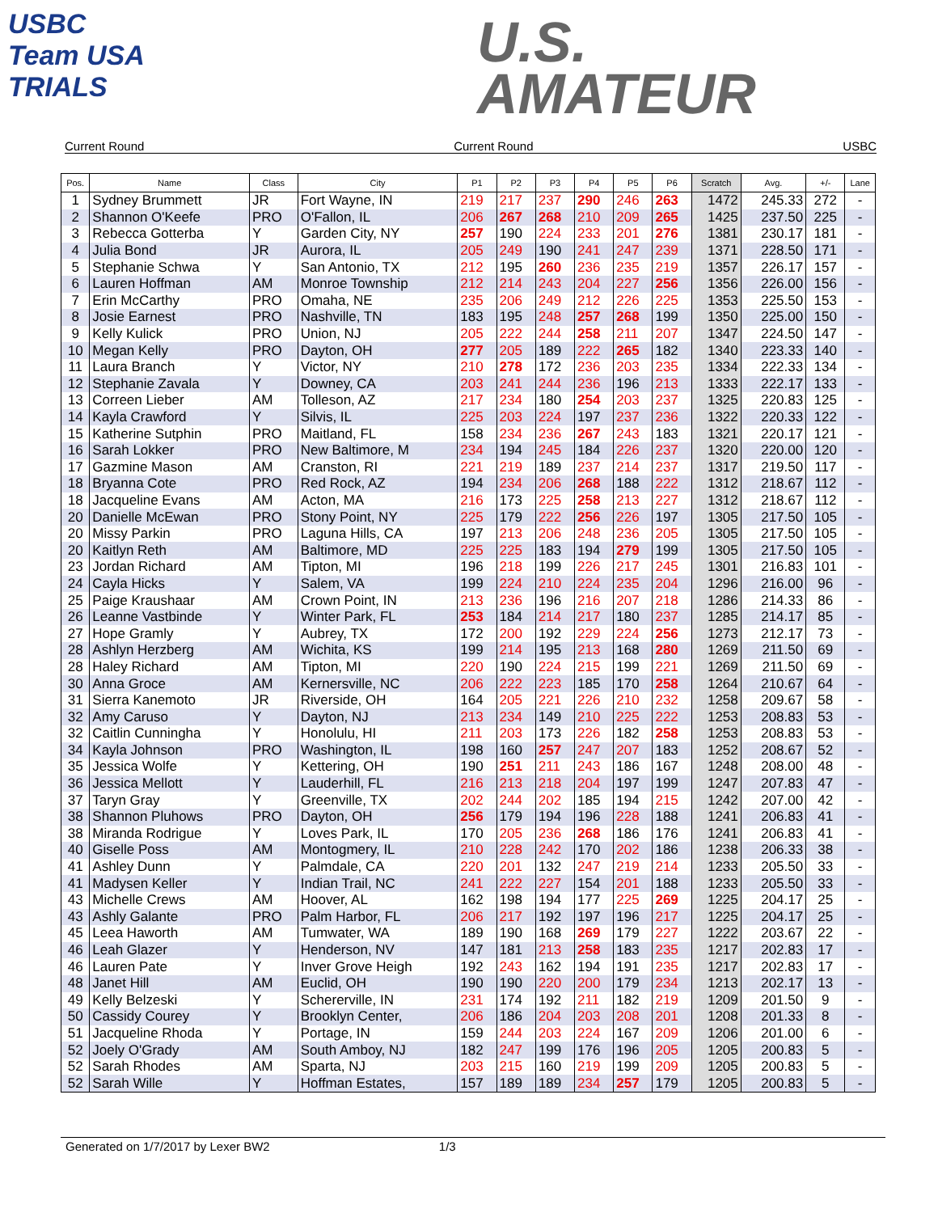USBC
Team USA
TRIALS
U.S.
AMATEUR
Current Round Current Round USBC
| Pos. | Name | Class | City | P1 | P2 | P3 | P4 | P5 | P6 | Scratch | Avg. | +/- | Lane |
| --- | --- | --- | --- | --- | --- | --- | --- | --- | --- | --- | --- | --- | --- |
| 1 | Sydney Brummett | JR | Fort Wayne, IN | 219 | 217 | 237 | 290 | 246 | 263 | 1472 | 245.33 | 272 | - |
| 2 | Shannon O'Keefe | PRO | O'Fallon, IL | 206 | 267 | 268 | 210 | 209 | 265 | 1425 | 237.50 | 225 | - |
| 3 | Rebecca Gotterba | Y | Garden City, NY | 257 | 190 | 224 | 233 | 201 | 276 | 1381 | 230.17 | 181 | - |
| 4 | Julia Bond | JR | Aurora, IL | 205 | 249 | 190 | 241 | 247 | 239 | 1371 | 228.50 | 171 | - |
| 5 | Stephanie Schwa | Y | San Antonio, TX | 212 | 195 | 260 | 236 | 235 | 219 | 1357 | 226.17 | 157 | - |
| 6 | Lauren Hoffman | AM | Monroe Township | 212 | 214 | 243 | 204 | 227 | 256 | 1356 | 226.00 | 156 | - |
| 7 | Erin McCarthy | PRO | Omaha, NE | 235 | 206 | 249 | 212 | 226 | 225 | 1353 | 225.50 | 153 | - |
| 8 | Josie Earnest | PRO | Nashville, TN | 183 | 195 | 248 | 257 | 268 | 199 | 1350 | 225.00 | 150 | - |
| 9 | Kelly Kulick | PRO | Union, NJ | 205 | 222 | 244 | 258 | 211 | 207 | 1347 | 224.50 | 147 | - |
| 10 | Megan Kelly | PRO | Dayton, OH | 277 | 205 | 189 | 222 | 265 | 182 | 1340 | 223.33 | 140 | - |
| 11 | Laura Branch | Y | Victor, NY | 210 | 278 | 172 | 236 | 203 | 235 | 1334 | 222.33 | 134 | - |
| 12 | Stephanie Zavala | Y | Downey, CA | 203 | 241 | 244 | 236 | 196 | 213 | 1333 | 222.17 | 133 | - |
| 13 | Correen Lieber | AM | Tolleson, AZ | 217 | 234 | 180 | 254 | 203 | 237 | 1325 | 220.83 | 125 | - |
| 14 | Kayla Crawford | Y | Silvis, IL | 225 | 203 | 224 | 197 | 237 | 236 | 1322 | 220.33 | 122 | - |
| 15 | Katherine Sutphin | PRO | Maitland, FL | 158 | 234 | 236 | 267 | 243 | 183 | 1321 | 220.17 | 121 | - |
| 16 | Sarah Lokker | PRO | New Baltimore, M | 234 | 194 | 245 | 184 | 226 | 237 | 1320 | 220.00 | 120 | - |
| 17 | Gazmine Mason | AM | Cranston, RI | 221 | 219 | 189 | 237 | 214 | 237 | 1317 | 219.50 | 117 | - |
| 18 | Bryanna Cote | PRO | Red Rock, AZ | 194 | 234 | 206 | 268 | 188 | 222 | 1312 | 218.67 | 112 | - |
| 18 | Jacqueline Evans | AM | Acton, MA | 216 | 173 | 225 | 258 | 213 | 227 | 1312 | 218.67 | 112 | - |
| 20 | Danielle McEwan | PRO | Stony Point, NY | 225 | 179 | 222 | 256 | 226 | 197 | 1305 | 217.50 | 105 | - |
| 20 | Missy Parkin | PRO | Laguna Hills, CA | 197 | 213 | 206 | 248 | 236 | 205 | 1305 | 217.50 | 105 | - |
| 20 | Kaitlyn Reth | AM | Baltimore, MD | 225 | 225 | 183 | 194 | 279 | 199 | 1305 | 217.50 | 105 | - |
| 23 | Jordan Richard | AM | Tipton, MI | 196 | 218 | 199 | 226 | 217 | 245 | 1301 | 216.83 | 101 | - |
| 24 | Cayla Hicks | Y | Salem, VA | 199 | 224 | 210 | 224 | 235 | 204 | 1296 | 216.00 | 96 | - |
| 25 | Paige Kraushaar | AM | Crown Point, IN | 213 | 236 | 196 | 216 | 207 | 218 | 1286 | 214.33 | 86 | - |
| 26 | Leanne Vastbinde | Y | Winter Park, FL | 253 | 184 | 214 | 217 | 180 | 237 | 1285 | 214.17 | 85 | - |
| 27 | Hope Gramly | Y | Aubrey, TX | 172 | 200 | 192 | 229 | 224 | 256 | 1273 | 212.17 | 73 | - |
| 28 | Ashlyn Herzberg | AM | Wichita, KS | 199 | 214 | 195 | 213 | 168 | 280 | 1269 | 211.50 | 69 | - |
| 28 | Haley Richard | AM | Tipton, MI | 220 | 190 | 224 | 215 | 199 | 221 | 1269 | 211.50 | 69 | - |
| 30 | Anna Groce | AM | Kernersville, NC | 206 | 222 | 223 | 185 | 170 | 258 | 1264 | 210.67 | 64 | - |
| 31 | Sierra Kanemoto | JR | Riverside, OH | 164 | 205 | 221 | 226 | 210 | 232 | 1258 | 209.67 | 58 | - |
| 32 | Amy Caruso | Y | Dayton, NJ | 213 | 234 | 149 | 210 | 225 | 222 | 1253 | 208.83 | 53 | - |
| 32 | Caitlin Cunningha | Y | Honolulu, HI | 211 | 203 | 173 | 226 | 182 | 258 | 1253 | 208.83 | 53 | - |
| 34 | Kayla Johnson | PRO | Washington, IL | 198 | 160 | 257 | 247 | 207 | 183 | 1252 | 208.67 | 52 | - |
| 35 | Jessica Wolfe | Y | Kettering, OH | 190 | 251 | 211 | 243 | 186 | 167 | 1248 | 208.00 | 48 | - |
| 36 | Jessica Mellott | Y | Lauderhill, FL | 216 | 213 | 218 | 204 | 197 | 199 | 1247 | 207.83 | 47 | - |
| 37 | Taryn Gray | Y | Greenville, TX | 202 | 244 | 202 | 185 | 194 | 215 | 1242 | 207.00 | 42 | - |
| 38 | Shannon Pluhows | PRO | Dayton, OH | 256 | 179 | 194 | 196 | 228 | 188 | 1241 | 206.83 | 41 | - |
| 38 | Miranda Rodrigue | Y | Loves Park, IL | 170 | 205 | 236 | 268 | 186 | 176 | 1241 | 206.83 | 41 | - |
| 40 | Giselle Poss | AM | Montogmery, IL | 210 | 228 | 242 | 170 | 202 | 186 | 1238 | 206.33 | 38 | - |
| 41 | Ashley Dunn | Y | Palmdale, CA | 220 | 201 | 132 | 247 | 219 | 214 | 1233 | 205.50 | 33 | - |
| 41 | Madysen Keller | Y | Indian Trail, NC | 241 | 222 | 227 | 154 | 201 | 188 | 1233 | 205.50 | 33 | - |
| 43 | Michelle Crews | AM | Hoover, AL | 162 | 198 | 194 | 177 | 225 | 269 | 1225 | 204.17 | 25 | - |
| 43 | Ashly Galante | PRO | Palm Harbor, FL | 206 | 217 | 192 | 197 | 196 | 217 | 1225 | 204.17 | 25 | - |
| 45 | Leea Haworth | AM | Tumwater, WA | 189 | 190 | 168 | 269 | 179 | 227 | 1222 | 203.67 | 22 | - |
| 46 | Leah Glazer | Y | Henderson, NV | 147 | 181 | 213 | 258 | 183 | 235 | 1217 | 202.83 | 17 | - |
| 46 | Lauren Pate | Y | Inver Grove Heigh | 192 | 243 | 162 | 194 | 191 | 235 | 1217 | 202.83 | 17 | - |
| 48 | Janet Hill | AM | Euclid, OH | 190 | 190 | 220 | 200 | 179 | 234 | 1213 | 202.17 | 13 | - |
| 49 | Kelly Belzeski | Y | Schererville, IN | 231 | 174 | 192 | 211 | 182 | 219 | 1209 | 201.50 | 9 | - |
| 50 | Cassidy Courey | Y | Brooklyn Center, | 206 | 186 | 204 | 203 | 208 | 201 | 1208 | 201.33 | 8 | - |
| 51 | Jacqueline Rhoda | Y | Portage, IN | 159 | 244 | 203 | 224 | 167 | 209 | 1206 | 201.00 | 6 | - |
| 52 | Joely O'Grady | AM | South Amboy, NJ | 182 | 247 | 199 | 176 | 196 | 205 | 1205 | 200.83 | 5 | - |
| 52 | Sarah Rhodes | AM | Sparta, NJ | 203 | 215 | 160 | 219 | 199 | 209 | 1205 | 200.83 | 5 | - |
| 52 | Sarah Wille | Y | Hoffman Estates, | 157 | 189 | 189 | 234 | 257 | 179 | 1205 | 200.83 | 5 | - |
Generated on 1/7/2017 by Lexer BW2 1/3